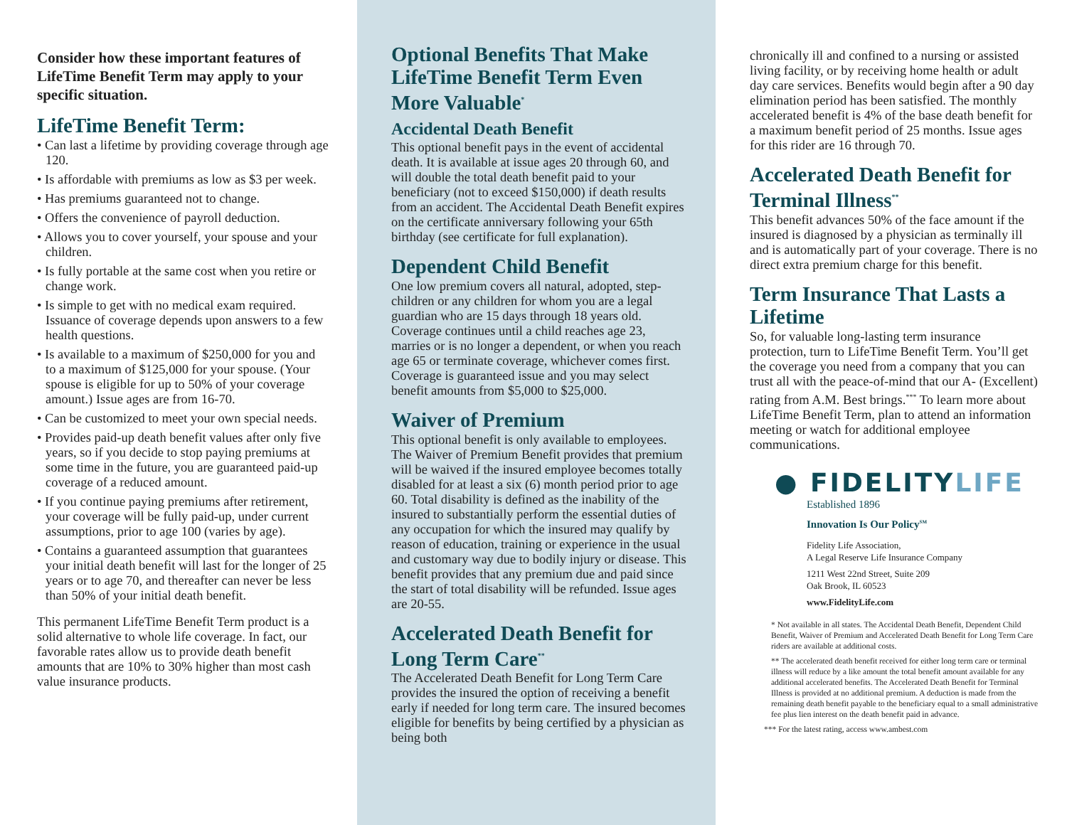Consider how these important features of LifeTime Benefit Term may apply to your specific situation.
LifeTime Benefit Term:
• Can last a lifetime by providing coverage through age 120.
• Is affordable with premiums as low as $3 per week.
• Has premiums guaranteed not to change.
• Offers the convenience of payroll deduction.
• Allows you to cover yourself, your spouse and your children.
• Is fully portable at the same cost when you retire or change work.
• Is simple to get with no medical exam required. Issuance of coverage depends upon answers to a few health questions.
• Is available to a maximum of $250,000 for you and to a maximum of $125,000 for your spouse. (Your spouse is eligible for up to 50% of your coverage amount.) Issue ages are from 16-70.
• Can be customized to meet your own special needs.
• Provides paid-up death benefit values after only five years, so if you decide to stop paying premiums at some time in the future, you are guaranteed paid-up coverage of a reduced amount.
• If you continue paying premiums after retirement, your coverage will be fully paid-up, under current assumptions, prior to age 100 (varies by age).
• Contains a guaranteed assumption that guarantees your initial death benefit will last for the longer of 25 years or to age 70, and thereafter can never be less than 50% of your initial death benefit.
This permanent LifeTime Benefit Term product is a solid alternative to whole life coverage. In fact, our favorable rates allow us to provide death benefit amounts that are 10% to 30% higher than most cash value insurance products.
Optional Benefits That Make LifeTime Benefit Term Even More Valuable<sup>*</sup>
Accidental Death Benefit
This optional benefit pays in the event of accidental death. It is available at issue ages 20 through 60, and will double the total death benefit paid to your beneficiary (not to exceed $150,000) if death results from an accident. The Accidental Death Benefit expires on the certificate anniversary following your 65th birthday (see certificate for full explanation).
Dependent Child Benefit
One low premium covers all natural, adopted, step-children or any children for whom you are a legal guardian who are 15 days through 18 years old. Coverage continues until a child reaches age 23, marries or is no longer a dependent, or when you reach age 65 or terminate coverage, whichever comes first. Coverage is guaranteed issue and you may select benefit amounts from $5,000 to $25,000.
Waiver of Premium
This optional benefit is only available to employees. The Waiver of Premium Benefit provides that premium will be waived if the insured employee becomes totally disabled for at least a six (6) month period prior to age 60. Total disability is defined as the inability of the insured to substantially perform the essential duties of any occupation for which the insured may qualify by reason of education, training or experience in the usual and customary way due to bodily injury or disease. This benefit provides that any premium due and paid since the start of total disability will be refunded. Issue ages are 20-55.
Accelerated Death Benefit for Long Term Care<sup>**</sup>
The Accelerated Death Benefit for Long Term Care provides the insured the option of receiving a benefit early if needed for long term care. The insured becomes eligible for benefits by being certified by a physician as being both
chronically ill and confined to a nursing or assisted living facility, or by receiving home health or adult day care services. Benefits would begin after a 90 day elimination period has been satisfied. The monthly accelerated benefit is 4% of the base death benefit for a maximum benefit period of 25 months. Issue ages for this rider are 16 through 70.
Accelerated Death Benefit for Terminal Illness<sup>**</sup>
This benefit advances 50% of the face amount if the insured is diagnosed by a physician as terminally ill and is automatically part of your coverage. There is no direct extra premium charge for this benefit.
Term Insurance That Lasts a Lifetime
So, for valuable long-lasting term insurance protection, turn to LifeTime Benefit Term. You’ll get the coverage you need from a company that you can trust all with the peace-of-mind that our A- (Excellent) rating from A.M. Best brings.<sup>***</sup> To learn more about LifeTime Benefit Term, plan to attend an information meeting or watch for additional employee communications.
● FIDELITYLIFE
Established 1896
Innovation Is Our Policy<sup>SM</sup>
Fidelity Life Association,
A Legal Reserve Life Insurance Company
1211 West 22nd Street, Suite 209
Oak Brook, IL 60523
www.FidelityLife.com
* Not available in all states. The Accidental Death Benefit, Dependent Child Benefit, Waiver of Premium and Accelerated Death Benefit for Long Term Care riders are available at additional costs.
** The accelerated death benefit received for either long term care or terminal illness will reduce by a like amount the total benefit amount available for any additional accelerated benefits. The Accelerated Death Benefit for Terminal Illness is provided at no additional premium. A deduction is made from the remaining death benefit payable to the beneficiary equal to a small administrative fee plus lien interest on the death benefit paid in advance.
*** For the latest rating, access www.ambest.com